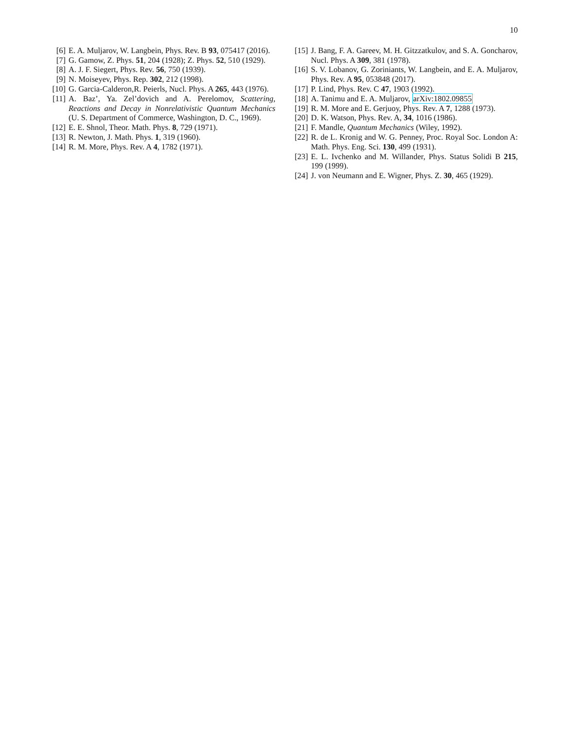10
[6] E. A. Muljarov, W. Langbein, Phys. Rev. B 93, 075417 (2016).
[7] G. Gamow, Z. Phys. 51, 204 (1928); Z. Phys. 52, 510 (1929).
[8] A. J. F. Siegert, Phys. Rev. 56, 750 (1939).
[9] N. Moiseyev, Phys. Rep. 302, 212 (1998).
[10] G. Garcia-Calderon,R. Peierls, Nucl. Phys. A 265, 443 (1976).
[11] A. Baz’, Ya. Zel’dovich and A. Perelomov, Scattering, Reactions and Decay in Nonrelativistic Quantum Mechanics (U. S. Department of Commerce, Washington, D. C., 1969).
[12] E. E. Shnol, Theor. Math. Phys. 8, 729 (1971).
[13] R. Newton, J. Math. Phys. 1, 319 (1960).
[14] R. M. More, Phys. Rev. A 4, 1782 (1971).
[15] J. Bang, F. A. Gareev, M. H. Gitzzatkulov, and S. A. Goncharov, Nucl. Phys. A 309, 381 (1978).
[16] S. V. Lobanov, G. Zoriniants, W. Langbein, and E. A. Muljarov, Phys. Rev. A 95, 053848 (2017).
[17] P. Lind, Phys. Rev. C 47, 1903 (1992).
[18] A. Tanimu and E. A. Muljarov, arXiv:1802.09855
[19] R. M. More and E. Gerjuoy, Phys. Rev. A 7, 1288 (1973).
[20] D. K. Watson, Phys. Rev. A, 34, 1016 (1986).
[21] F. Mandle, Quantum Mechanics (Wiley, 1992).
[22] R. de L. Kronig and W. G. Penney, Proc. Royal Soc. London A: Math. Phys. Eng. Sci. 130, 499 (1931).
[23] E. L. Ivchenko and M. Willander, Phys. Status Solidi B 215, 199 (1999).
[24] J. von Neumann and E. Wigner, Phys. Z. 30, 465 (1929).